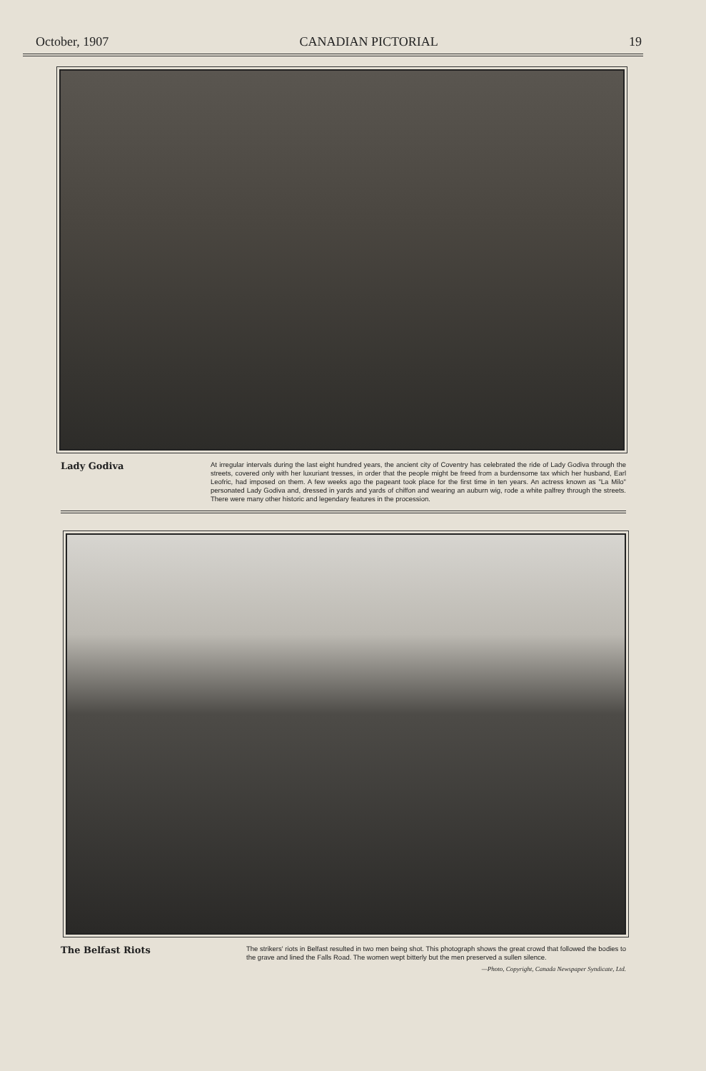October, 1907 CANADIAN PICTORIAL 19
Lady Godiva
At irregular intervals during the last eight hundred years, the ancient city of Coventry has celebrated the ride of Lady Godiva through the streets, covered only with her luxuriant tresses, in order that the people might be freed from a burdensome tax which her husband, Earl Leofric, had imposed on them. A few weeks ago the pageant took place for the first time in ten years. An actress known as "La Milo" personated Lady Godiva and, dressed in yards and yards of chiffon and wearing an auburn wig, rode a white palfrey through the streets. There were many other historic and legendary features in the procession.
The Belfast Riots
The strikers' riots in Belfast resulted in two men being shot. This photograph shows the great crowd that followed the bodies to the grave and lined the Falls Road. The women wept bitterly but the men preserved a sullen silence.
—Photo, Copyright, Canada Newspaper Syndicate, Ltd.